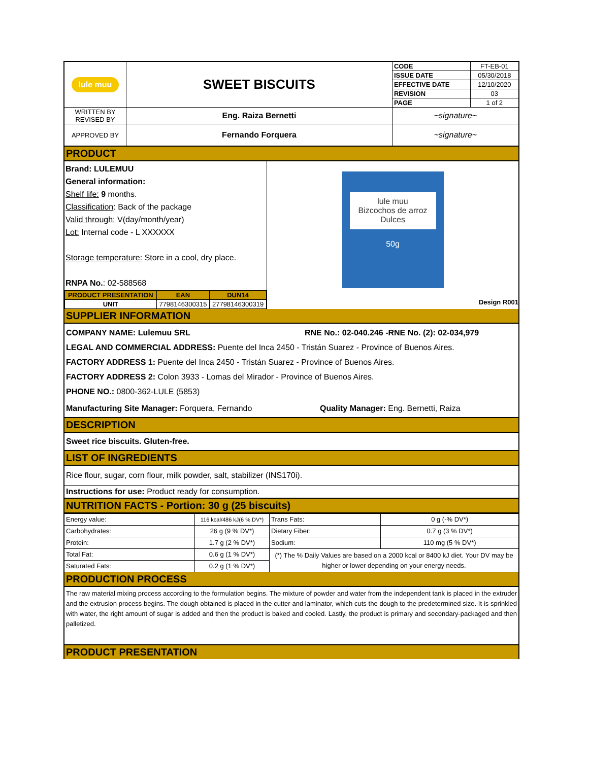| lule muu | SWEET BISCUITS | CODE | FT-EB-01 |
| | | ISSUE DATE | 05/30/2018 |
| | | EFFECTIVE DATE | 12/10/2020 |
| | | REVISION | 03 |
| | | PAGE | 1 of 2 |
| WRITTEN BY REVISED BY | Eng. Raiza Bernetti | ~signature~ | |
| APPROVED BY | Fernando Forquera | ~signature~ | |
PRODUCT
Brand: LULEMUU
General information:
Shelf life: 9 months.
Classification: Back of the package
Valid through: V(day/month/year)
Lot: Internal code - L XXXXXX
Storage temperature: Store in a cool, dry place.
RNPA No.: 02-588568
| PRODUCT PRESENTATION | EAN | DUN14 |
| --- | --- | --- |
| UNIT | 7798146300315 | 27798146300319 |
lule muu
Bizcochos de arroz
Dulces
50g
Design R001
SUPPLIER INFORMATION
COMPANY NAME: Lulemuu SRL RNE No.: 02-040.246 -RNE No. (2): 02-034,979
LEGAL AND COMMERCIAL ADDRESS: Puente del Inca 2450 - Tristán Suarez - Province of Buenos Aires.
FACTORY ADDRESS 1: Puente del Inca 2450 - Tristán Suarez - Province of Buenos Aires.
FACTORY ADDRESS 2: Colon 3933 - Lomas del Mirador - Province of Buenos Aires.
PHONE NO.: 0800-362-LULE (5853)
Manufacturing Site Manager: Forquera, Fernando Quality Manager: Eng. Bernetti, Raiza
DESCRIPTION
Sweet rice biscuits. Gluten-free.
LIST OF INGREDIENTS
Rice flour, sugar, corn flour, milk powder, salt, stabilizer (INS170i).
Instructions for use: Product ready for consumption.
NUTRITION FACTS - Portion: 30 g (25 biscuits)
| Energy value: | 116 kcal/486 kJ(6 % DV*) | Trans Fats: | 0 g (-% DV*) |
| Carbohydrates: | 26 g (9 % DV*) | Dietary Fiber: | 0.7 g (3 % DV*) |
| Protein: | 1.7 g (2 % DV*) | Sodium: | 110 mg (5 % DV*) |
| Total Fat: | 0.6 g (1 % DV*) | (*) The % Daily Values are based on a 2000 kcal or 8400 kJ diet. Your DV may be higher or lower depending on your energy needs. | |
| Saturated Fats: | 0.2 g (1 % DV*) | | |
PRODUCTION PROCESS
The raw material mixing process according to the formulation begins. The mixture of powder and water from the independent tank is placed in the extruder and the extrusion process begins. The dough obtained is placed in the cutter and laminator, which cuts the dough to the predetermined size. It is sprinkled with water, the right amount of sugar is added and then the product is baked and cooled. Lastly, the product is primary and secondary-packaged and then palletized.
PRODUCT PRESENTATION